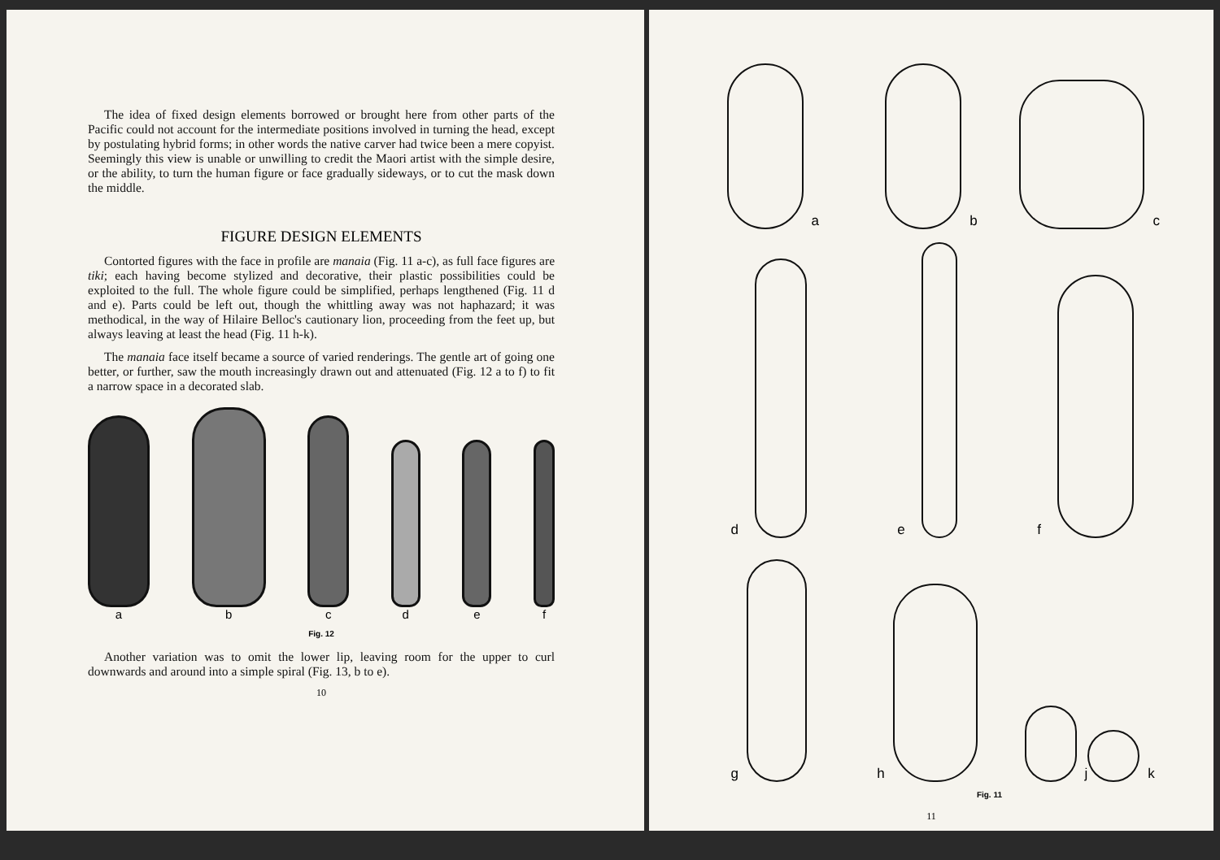The idea of fixed design elements borrowed or brought here from other parts of the Pacific could not account for the intermediate positions involved in turning the head, except by postulating hybrid forms; in other words the native carver had twice been a mere copyist. Seemingly this view is unable or unwilling to credit the Maori artist with the simple desire, or the ability, to turn the human figure or face gradually sideways, or to cut the mask down the middle.
FIGURE DESIGN ELEMENTS
Contorted figures with the face in profile are manaia (Fig. 11 a-c), as full face figures are tiki; each having become stylized and decorative, their plastic possibilities could be exploited to the full. The whole figure could be simplified, perhaps lengthened (Fig. 11 d and e). Parts could be left out, though the whittling away was not haphazard; it was methodical, in the way of Hilaire Belloc's cautionary lion, proceeding from the feet up, but always leaving at least the head (Fig. 11 h-k).
The manaia face itself became a source of varied renderings. The gentle art of going one better, or further, saw the mouth increasingly drawn out and attenuated (Fig. 12 a to f) to fit a narrow space in a decorated slab.
a
b
c
d
e
f
Fig. 12
Another variation was to omit the lower lip, leaving room for the upper to curl downwards and around into a simple spiral (Fig. 13, b to e).
10
a
b
c
d
e
f
g
h
j
k
Fig. 11
11